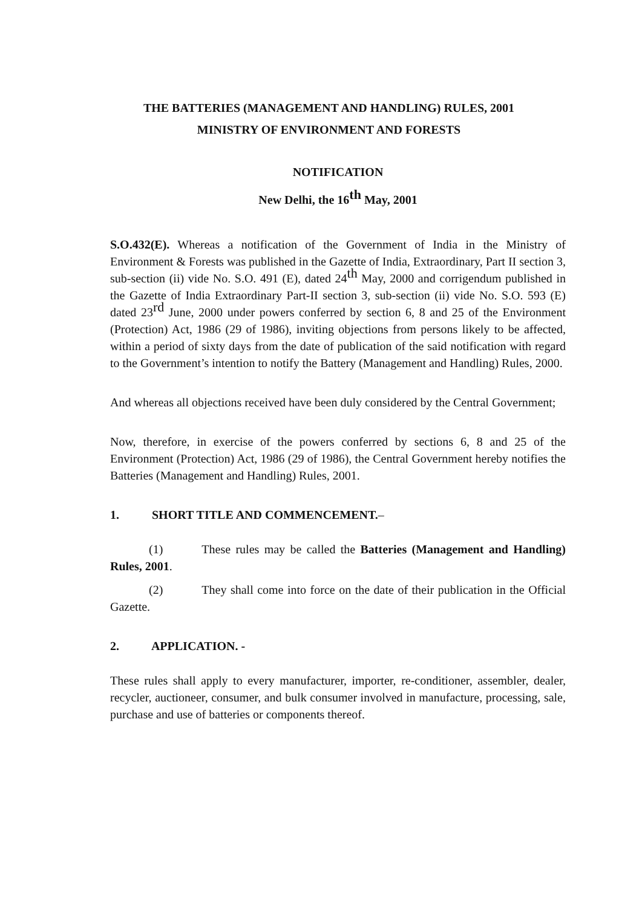THE BATTERIES (MANAGEMENT AND HANDLING) RULES, 2001
MINISTRY OF ENVIRONMENT AND FORESTS
NOTIFICATION
New Delhi, the 16<sup>th</sup> May, 2001
S.O.432(E). Whereas a notification of the Government of India in the Ministry of Environment & Forests was published in the Gazette of India, Extraordinary, Part II section 3, sub-section (ii) vide No. S.O. 491 (E), dated 24<sup>th</sup> May, 2000 and corrigendum published in the Gazette of India Extraordinary Part-II section 3, sub-section (ii) vide No. S.O. 593 (E) dated 23<sup>rd</sup> June, 2000 under powers conferred by section 6, 8 and 25 of the Environment (Protection) Act, 1986 (29 of 1986), inviting objections from persons likely to be affected, within a period of sixty days from the date of publication of the said notification with regard to the Government’s intention to notify the Battery (Management and Handling) Rules, 2000.
And whereas all objections received have been duly considered by the Central Government;
Now, therefore, in exercise of the powers conferred by sections 6, 8 and 25 of the Environment (Protection) Act, 1986 (29 of 1986), the Central Government hereby notifies the Batteries (Management and Handling) Rules, 2001.
1. SHORT TITLE AND COMMENCEMENT.–
(1) These rules may be called the Batteries (Management and Handling) Rules, 2001.
(2) They shall come into force on the date of their publication in the Official Gazette.
2. APPLICATION. -
These rules shall apply to every manufacturer, importer, re-conditioner, assembler, dealer, recycler, auctioneer, consumer, and bulk consumer involved in manufacture, processing, sale, purchase and use of batteries or components thereof.